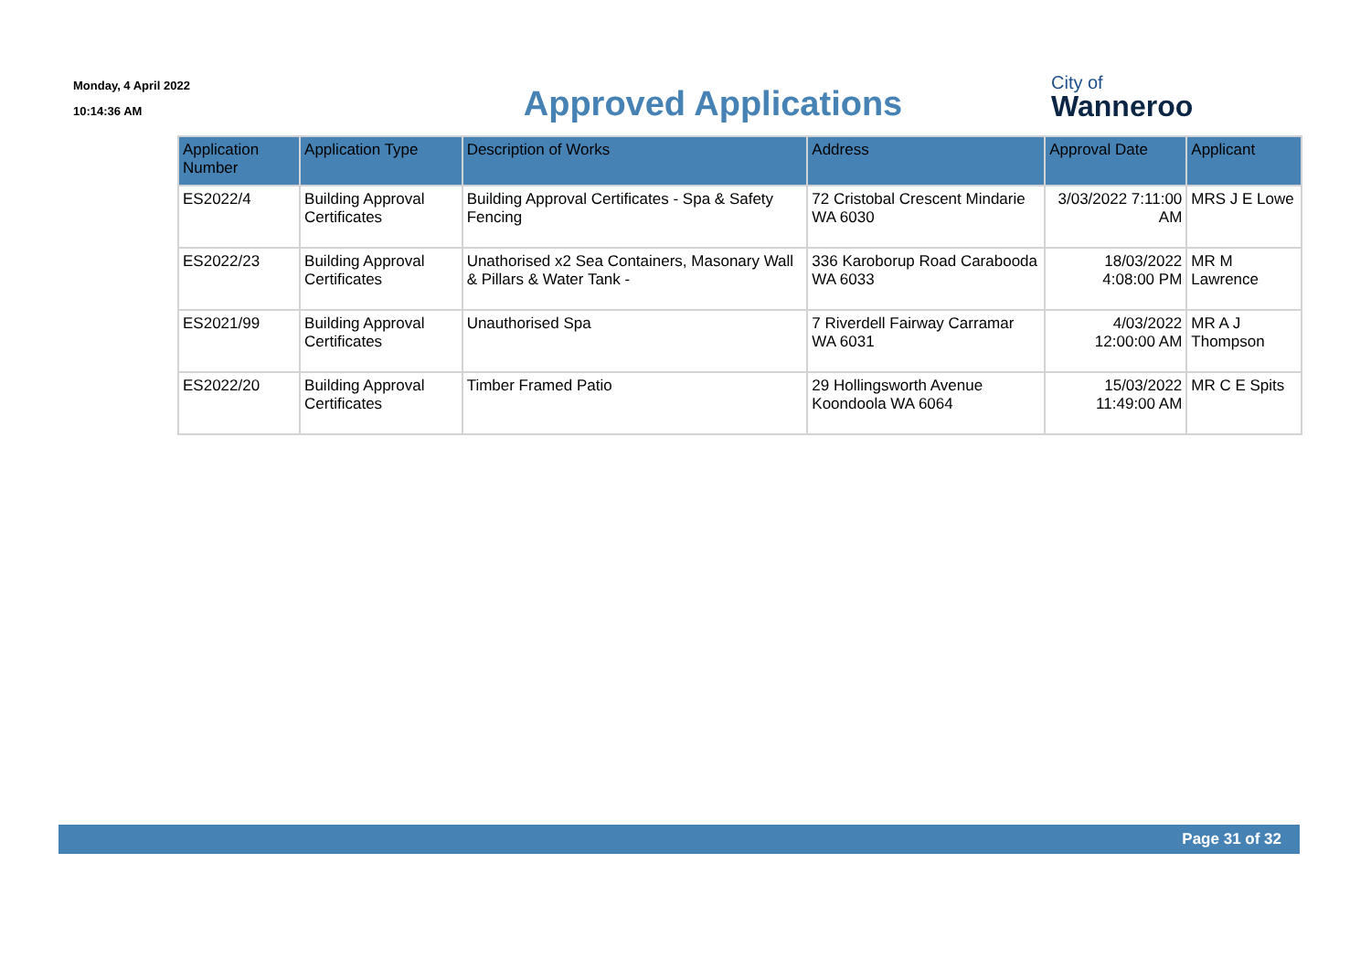Monday, 4 April 2022
10:14:36 AM
Approved Applications
City of
Wanneroo
| Application Number | Application Type | Description of Works | Address | Approval Date | Applicant |
| --- | --- | --- | --- | --- | --- |
| ES2022/4 | Building Approval Certificates | Building Approval Certificates - Spa & Safety Fencing | 72 Cristobal Crescent Mindarie WA 6030 | 3/03/2022 7:11:00 AM | MRS J E Lowe |
| ES2022/23 | Building Approval Certificates | Unathorised x2 Sea Containers, Masonary Wall & Pillars & Water Tank - | 336 Karoborup Road Carabooda WA 6033 | 18/03/2022 4:08:00 PM | MR M Lawrence |
| ES2021/99 | Building Approval Certificates | Unauthorised Spa | 7 Riverdell Fairway Carramar WA 6031 | 4/03/2022 12:00:00 AM | MR A J Thompson |
| ES2022/20 | Building Approval Certificates | Timber Framed Patio | 29 Hollingsworth Avenue Koondoola WA 6064 | 15/03/2022 11:49:00 AM | MR C E Spits |
Page 31 of 32